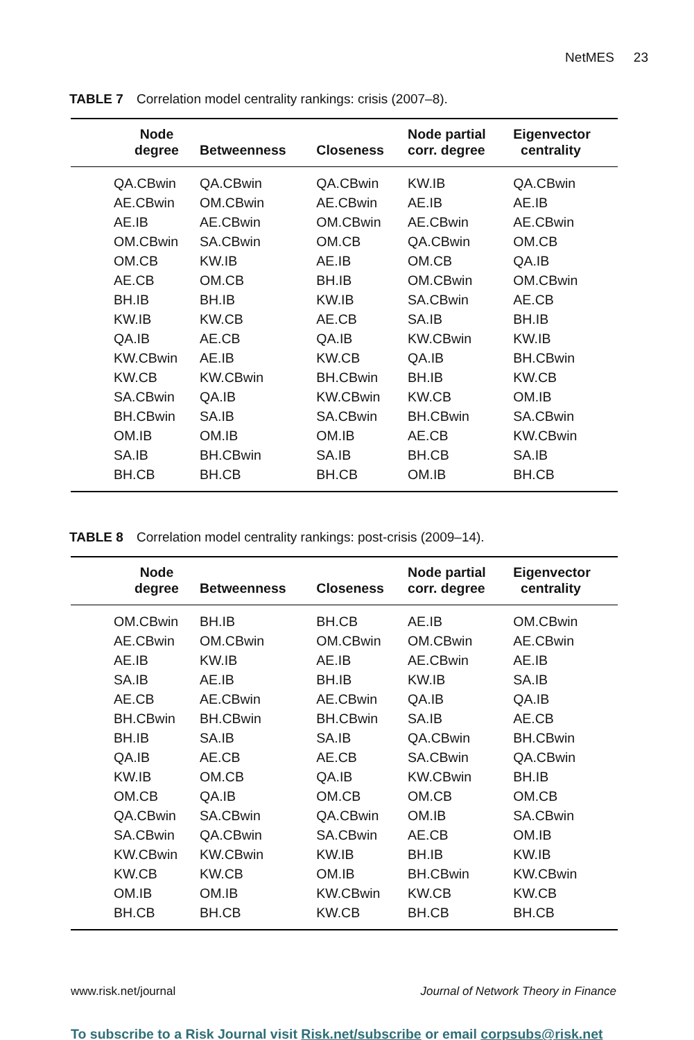NetMES 23
TABLE 7 Correlation model centrality rankings: crisis (2007–8).
| Node degree | Betweenness | Closeness | Node partial corr. degree | Eigenvector centrality |
| --- | --- | --- | --- | --- |
| QA.CBwin | QA.CBwin | QA.CBwin | KW.IB | QA.CBwin |
| AE.CBwin | OM.CBwin | AE.CBwin | AE.IB | AE.IB |
| AE.IB | AE.CBwin | OM.CBwin | AE.CBwin | AE.CBwin |
| OM.CBwin | SA.CBwin | OM.CB | QA.CBwin | OM.CB |
| OM.CB | KW.IB | AE.IB | OM.CB | QA.IB |
| AE.CB | OM.CB | BH.IB | OM.CBwin | OM.CBwin |
| BH.IB | BH.IB | KW.IB | SA.CBwin | AE.CB |
| KW.IB | KW.CB | AE.CB | SA.IB | BH.IB |
| QA.IB | AE.CB | QA.IB | KW.CBwin | KW.IB |
| KW.CBwin | AE.IB | KW.CB | QA.IB | BH.CBwin |
| KW.CB | KW.CBwin | BH.CBwin | BH.IB | KW.CB |
| SA.CBwin | QA.IB | KW.CBwin | KW.CB | OM.IB |
| BH.CBwin | SA.IB | SA.CBwin | BH.CBwin | SA.CBwin |
| OM.IB | OM.IB | OM.IB | AE.CB | KW.CBwin |
| SA.IB | BH.CBwin | SA.IB | BH.CB | SA.IB |
| BH.CB | BH.CB | BH.CB | OM.IB | BH.CB |
TABLE 8 Correlation model centrality rankings: post-crisis (2009–14).
| Node degree | Betweenness | Closeness | Node partial corr. degree | Eigenvector centrality |
| --- | --- | --- | --- | --- |
| OM.CBwin | BH.IB | BH.CB | AE.IB | OM.CBwin |
| AE.CBwin | OM.CBwin | OM.CBwin | OM.CBwin | AE.CBwin |
| AE.IB | KW.IB | AE.IB | AE.CBwin | AE.IB |
| SA.IB | AE.IB | BH.IB | KW.IB | SA.IB |
| AE.CB | AE.CBwin | AE.CBwin | QA.IB | QA.IB |
| BH.CBwin | BH.CBwin | BH.CBwin | SA.IB | AE.CB |
| BH.IB | SA.IB | SA.IB | QA.CBwin | BH.CBwin |
| QA.IB | AE.CB | AE.CB | SA.CBwin | QA.CBwin |
| KW.IB | OM.CB | QA.IB | KW.CBwin | BH.IB |
| OM.CB | QA.IB | OM.CB | OM.CB | OM.CB |
| QA.CBwin | SA.CBwin | QA.CBwin | OM.IB | SA.CBwin |
| SA.CBwin | QA.CBwin | SA.CBwin | AE.CB | OM.IB |
| KW.CBwin | KW.CBwin | KW.IB | BH.IB | KW.IB |
| KW.CB | KW.CB | OM.IB | BH.CBwin | KW.CBwin |
| OM.IB | OM.IB | KW.CBwin | KW.CB | KW.CB |
| BH.CB | BH.CB | KW.CB | BH.CB | BH.CB |
www.risk.net/journal Journal of Network Theory in Finance
To subscribe to a Risk Journal visit Risk.net/subscribe or email corpsubs@risk.net